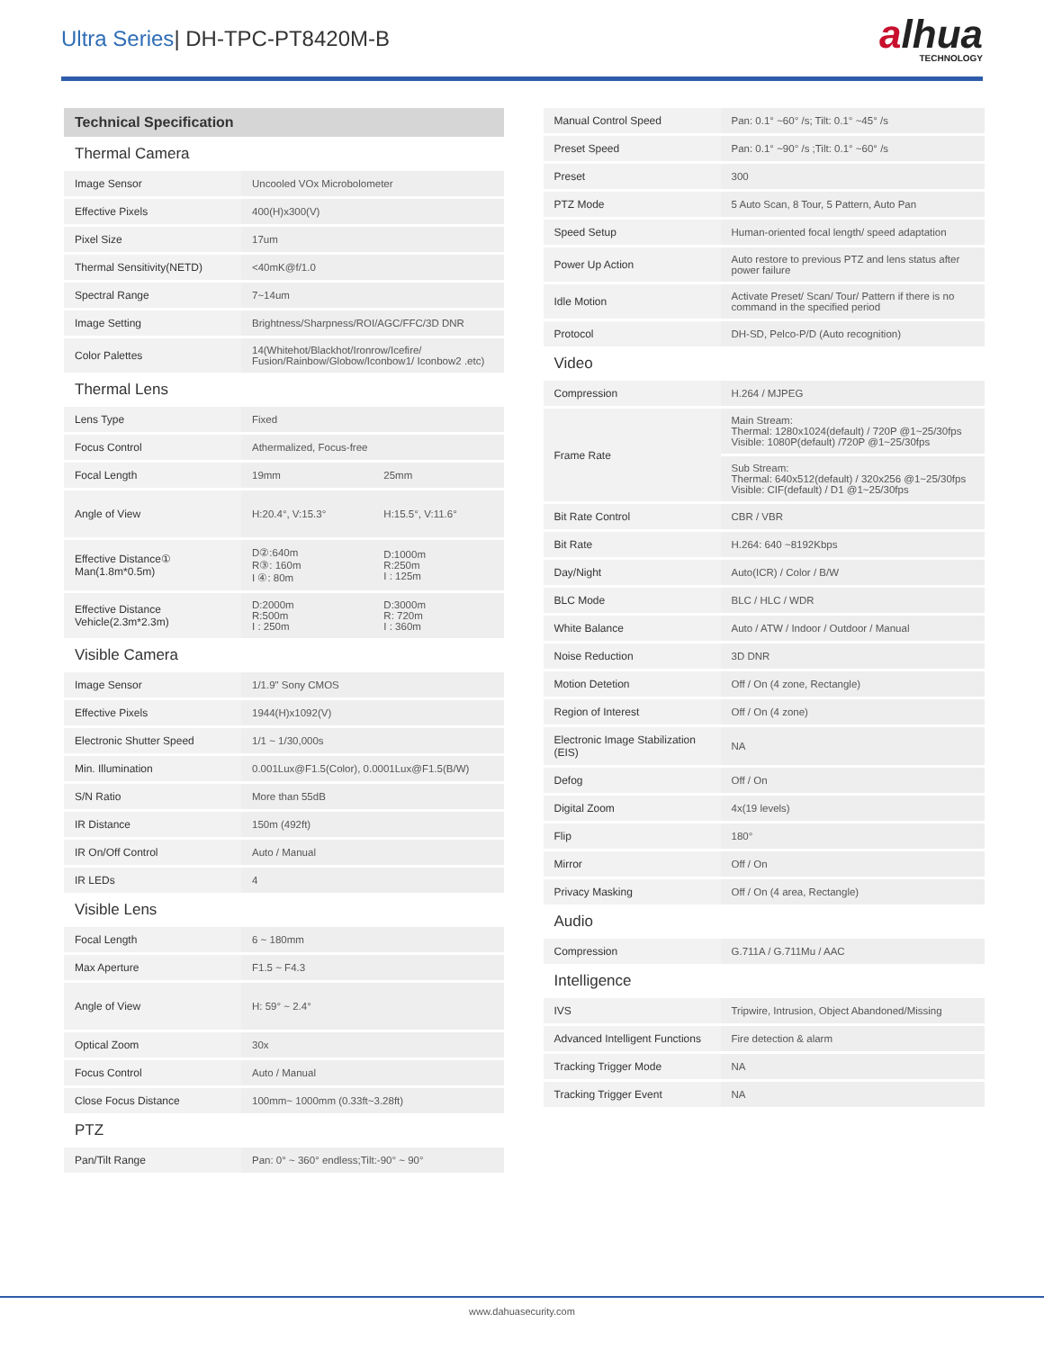Ultra Series| DH-TPC-PT8420M-B
alhua
TECHNOLOGY
| Technical Specification | | |
| Thermal Camera | | |
| Image Sensor | Uncooled VOx Microbolometer | |
| Effective Pixels | 400(H)x300(V) | |
| Pixel Size | 17um | |
| Thermal Sensitivity(NETD) | <40mK@f/1.0 | |
| Spectral Range | 7~14um | |
| Image Setting | Brightness/Sharpness/ROI/AGC/FFC/3D DNR | |
| Color Palettes | 14(Whitehot/Blackhot/Ironrow/Icefire/ Fusion/Rainbow/Globow/Iconbow1/ Iconbow2 .etc) | |
| Thermal Lens | | |
| Lens Type | Fixed | |
| Focus Control | Athermalized, Focus-free | |
| Focal Length | 19mm | 25mm |
| Angle of View | H:20.4°, V:15.3° | H:15.5°, V:11.6° |
| Effective Distance① Man(1.8m*0.5m) | D②:640m R③: 160m I ④: 80m | D:1000m R:250m I : 125m |
| Effective Distance Vehicle(2.3m*2.3m) | D:2000m R:500m I : 250m | D:3000m R: 720m I : 360m |
| Visible Camera | | |
| Image Sensor | 1/1.9" Sony CMOS | |
| Effective Pixels | 1944(H)x1092(V) | |
| Electronic Shutter Speed | 1/1 ~ 1/30,000s | |
| Min. Illumination | 0.001Lux@F1.5(Color), 0.0001Lux@F1.5(B/W) | |
| S/N Ratio | More than 55dB | |
| IR Distance | 150m (492ft) | |
| IR On/Off Control | Auto / Manual | |
| IR LEDs | 4 | |
| Visible Lens | | |
| Focal Length | 6 ~ 180mm | |
| Max Aperture | F1.5 ~ F4.3 | |
| Angle of View | H: 59° ~ 2.4° | |
| Optical Zoom | 30x | |
| Focus Control | Auto / Manual | |
| Close Focus Distance | 100mm~ 1000mm (0.33ft~3.28ft) | |
| PTZ | | |
| Pan/Tilt Range | Pan: 0° ~ 360° endless;Tilt:-90° ~ 90° | |
| Manual Control Speed | Pan: 0.1° ~60° /s; Tilt: 0.1° ~45° /s |
| Preset Speed | Pan: 0.1° ~90° /s ;Tilt: 0.1° ~60° /s |
| Preset | 300 |
| PTZ Mode | 5 Auto Scan, 8 Tour, 5 Pattern, Auto Pan |
| Speed Setup | Human-oriented focal length/ speed adaptation |
| Power Up Action | Auto restore to previous PTZ and lens status after power failure |
| Idle Motion | Activate Preset/ Scan/ Tour/ Pattern if there is no command in the specified period |
| Protocol | DH-SD, Pelco-P/D (Auto recognition) |
| Video | |
| Compression | H.264 / MJPEG |
| Frame Rate | Main Stream: Thermal: 1280x1024(default) / 720P @1~25/30fps Visible: 1080P(default) /720P @1~25/30fps |
| | Sub Stream: Thermal: 640x512(default) / 320x256 @1~25/30fps Visible: CIF(default) / D1 @1~25/30fps |
| Bit Rate Control | CBR / VBR |
| Bit Rate | H.264: 640 ~8192Kbps |
| Day/Night | Auto(ICR) / Color / B/W |
| BLC Mode | BLC / HLC / WDR |
| White Balance | Auto / ATW / Indoor / Outdoor / Manual |
| Noise Reduction | 3D DNR |
| Motion Detetion | Off / On (4 zone, Rectangle) |
| Region of Interest | Off / On (4 zone) |
| Electronic Image Stabilization (EIS) | NA |
| Defog | Off / On |
| Digital Zoom | 4x(19 levels) |
| Flip | 180° |
| Mirror | Off / On |
| Privacy Masking | Off / On (4 area, Rectangle) |
| Audio | |
| Compression | G.711A / G.711Mu / AAC |
| Intelligence | |
| IVS | Tripwire, Intrusion, Object Abandoned/Missing |
| Advanced Intelligent Functions | Fire detection & alarm |
| Tracking Trigger Mode | NA |
| Tracking Trigger Event | NA |
www.dahuasecurity.com